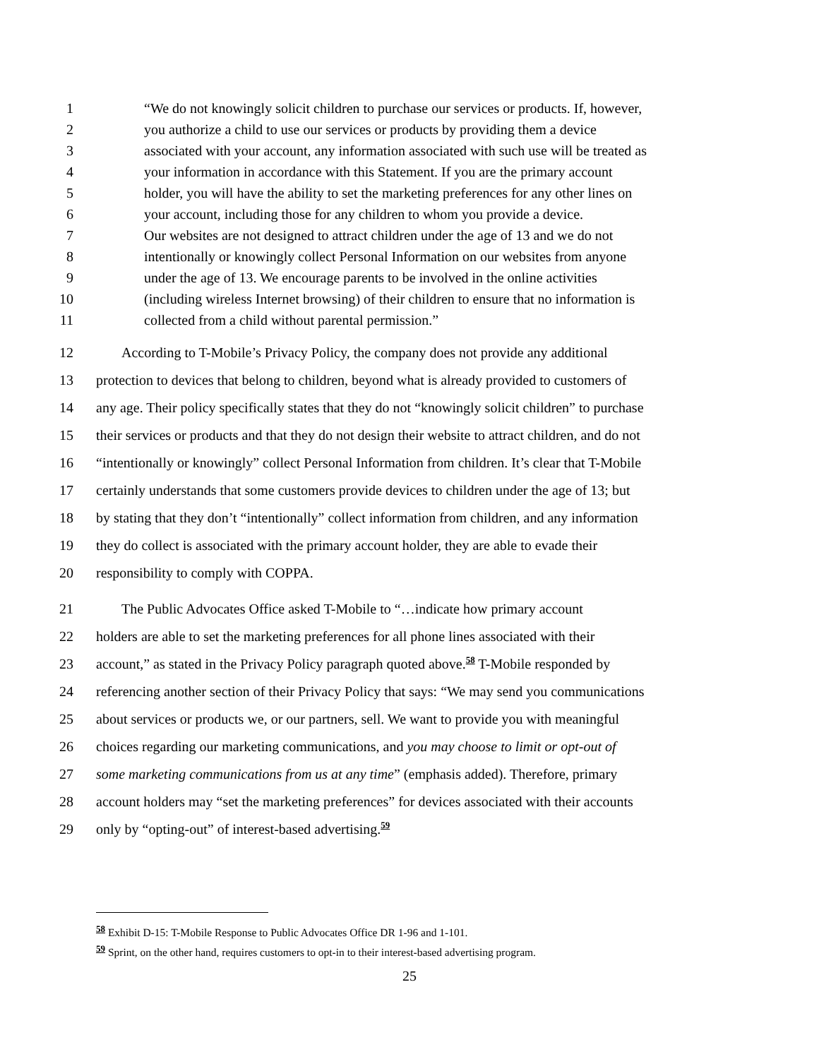1 “We do not knowingly solicit children to purchase our services or products. If, however,
2 you authorize a child to use our services or products by providing them a device
3 associated with your account, any information associated with such use will be treated as
4 your information in accordance with this Statement. If you are the primary account
5 holder, you will have the ability to set the marketing preferences for any other lines on
6 your account, including those for any children to whom you provide a device.
7 Our websites are not designed to attract children under the age of 13 and we do not
8 intentionally or knowingly collect Personal Information on our websites from anyone
9 under the age of 13. We encourage parents to be involved in the online activities
10 (including wireless Internet browsing) of their children to ensure that no information is
11 collected from a child without parental permission.”
12 According to T-Mobile’s Privacy Policy, the company does not provide any additional
13 protection to devices that belong to children, beyond what is already provided to customers of
14 any age. Their policy specifically states that they do not “knowingly solicit children” to purchase
15 their services or products and that they do not design their website to attract children, and do not
16 “intentionally or knowingly” collect Personal Information from children. It’s clear that T-Mobile
17 certainly understands that some customers provide devices to children under the age of 13; but
18 by stating that they don’t “intentionally” collect information from children, and any information
19 they do collect is associated with the primary account holder, they are able to evade their
20 responsibility to comply with COPPA.
21 The Public Advocates Office asked T-Mobile to “…indicate how primary account
22 holders are able to set the marketing preferences for all phone lines associated with their
23 account,” as stated in the Privacy Policy paragraph quoted above.<sup>58</sup> T-Mobile responded by
24 referencing another section of their Privacy Policy that says: “We may send you communications
25 about services or products we, or our partners, sell. We want to provide you with meaningful
26 choices regarding our marketing communications, and you may choose to limit or opt-out of
27 some marketing communications from us at any time” (emphasis added). Therefore, primary
28 account holders may “set the marketing preferences” for devices associated with their accounts
29 only by “opting-out” of interest-based advertising.<sup>59</sup>
<sup>58</sup> Exhibit D-15: T-Mobile Response to Public Advocates Office DR 1-96 and 1-101.
<sup>59</sup> Sprint, on the other hand, requires customers to opt-in to their interest-based advertising program.
25